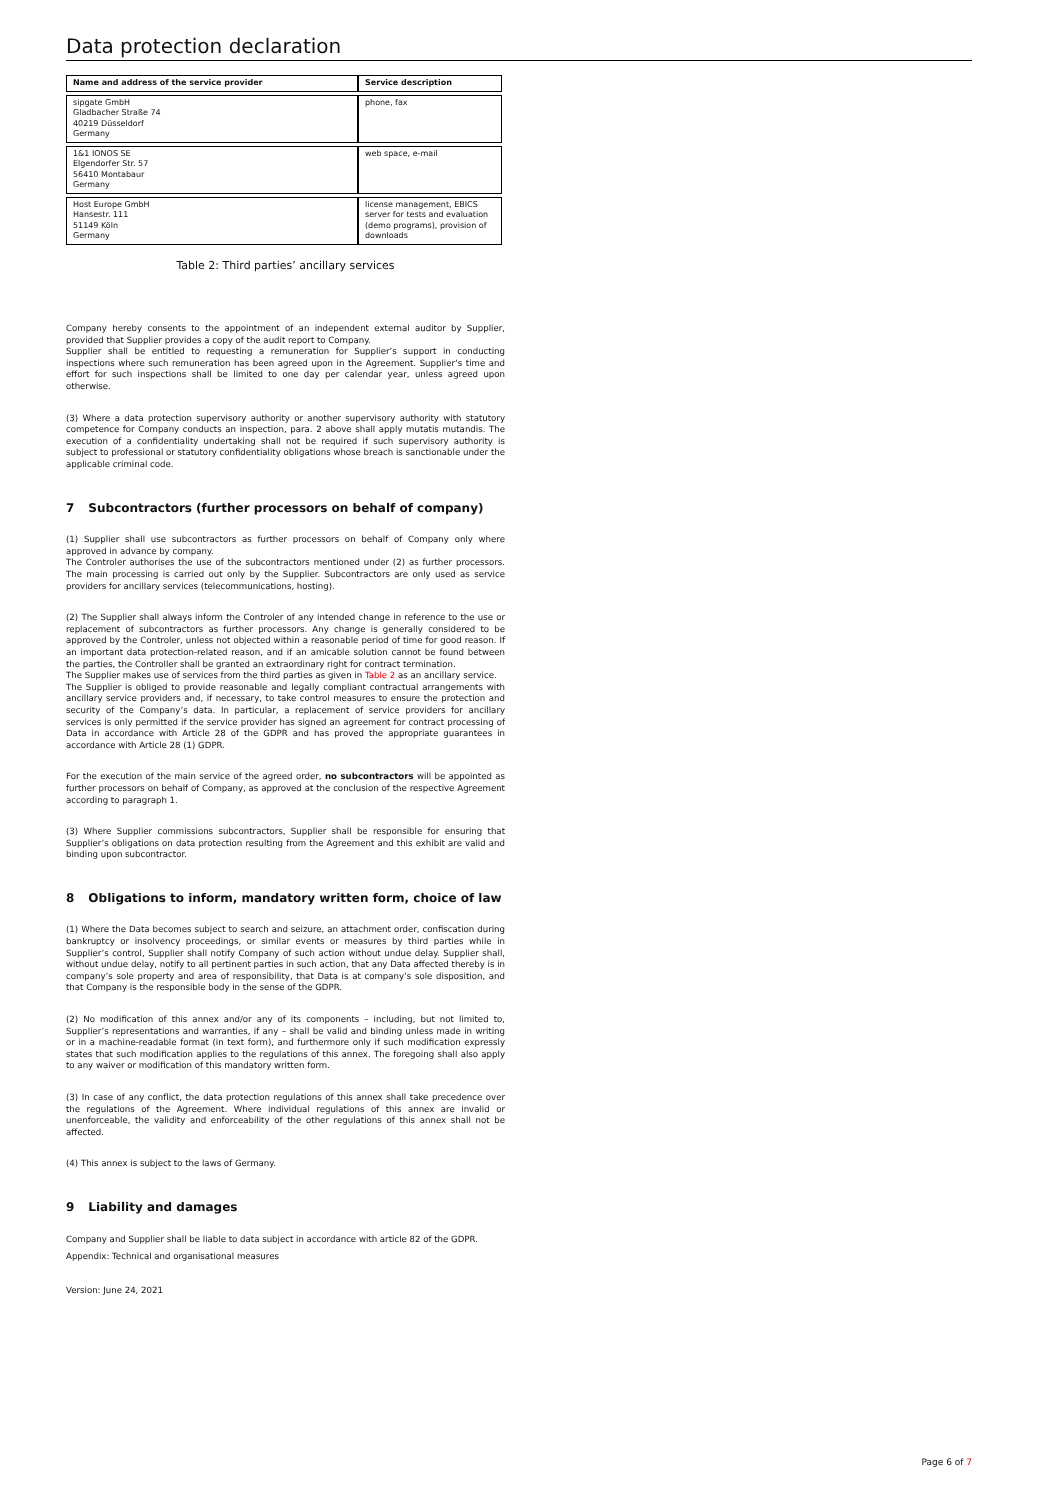Data protection declaration
| Name and address of the service provider | Service description |
| --- | --- |
| sipgate GmbH Gladbacher Straße 74 40219 Düsseldorf Germany | phone, fax |
| 1&1 IONOS SE Elgendorfer Str. 57 56410 Montabaur Germany | web space, e-mail |
| Host Europe GmbH Hansestr. 111 51149 Köln Germany | license management, EBICS server for tests and evaluation (demo programs), provision of downloads |
Table 2: Third parties’ ancillary services
Company hereby consents to the appointment of an independent external auditor by Supplier, provided that Supplier provides a copy of the audit report to Company.
Supplier shall be entitled to requesting a remuneration for Supplier’s support in conducting inspections where such remuneration has been agreed upon in the Agreement. Supplier’s time and effort for such inspections shall be limited to one day per calendar year, unless agreed upon otherwise.
(3) Where a data protection supervisory authority or another supervisory authority with statutory competence for Company conducts an inspection, para. 2 above shall apply mutatis mutandis. The execution of a confidentiality undertaking shall not be required if such supervisory authority is subject to professional or statutory confidentiality obligations whose breach is sanctionable under the applicable criminal code.
7 Subcontractors (further processors on behalf of company)
(1) Supplier shall use subcontractors as further processors on behalf of Company only where approved in advance by company.
The Controler authorises the use of the subcontractors mentioned under (2) as further processors. The main processing is carried out only by the Supplier. Subcontractors are only used as service providers for ancillary services (telecommunications, hosting).
(2) The Supplier shall always inform the Controler of any intended change in reference to the use or replacement of subcontractors as further processors. Any change is generally considered to be approved by the Controler, unless not objected within a reasonable period of time for good reason. If an important data protection-related reason, and if an amicable solution cannot be found between the parties, the Controller shall be granted an extraordinary right for contract termination.
The Supplier makes use of services from the third parties as given in Table 2 as an ancillary service.
The Supplier is obliged to provide reasonable and legally compliant contractual arrangements with ancillary service providers and, if necessary, to take control measures to ensure the protection and security of the Company’s data. In particular, a replacement of service providers for ancillary services is only permitted if the service provider has signed an agreement for contract processing of Data in accordance with Article 28 of the GDPR and has proved the appropriate guarantees in accordance with Article 28 (1) GDPR.
For the execution of the main service of the agreed order, no subcontractors will be appointed as further processors on behalf of Company, as approved at the conclusion of the respective Agreement according to paragraph 1.
(3) Where Supplier commissions subcontractors, Supplier shall be responsible for ensuring that Supplier’s obligations on data protection resulting from the Agreement and this exhibit are valid and binding upon subcontractor.
8 Obligations to inform, mandatory written form, choice of law
(1) Where the Data becomes subject to search and seizure, an attachment order, confiscation during bankruptcy or insolvency proceedings, or similar events or measures by third parties while in Supplier’s control, Supplier shall notify Company of such action without undue delay. Supplier shall, without undue delay, notify to all pertinent parties in such action, that any Data affected thereby is in company’s sole property and area of responsibility, that Data is at company’s sole disposition, and that Company is the responsible body in the sense of the GDPR.
(2) No modification of this annex and/or any of its components – including, but not limited to, Supplier’s representations and warranties, if any – shall be valid and binding unless made in writing or in a machine-readable format (in text form), and furthermore only if such modification expressly states that such modification applies to the regulations of this annex. The foregoing shall also apply to any waiver or modification of this mandatory written form.
(3) In case of any conflict, the data protection regulations of this annex shall take precedence over the regulations of the Agreement. Where individual regulations of this annex are invalid or unenforceable, the validity and enforceability of the other regulations of this annex shall not be affected.
(4) This annex is subject to the laws of Germany.
9 Liability and damages
Company and Supplier shall be liable to data subject in accordance with article 82 of the GDPR.
Appendix: Technical and organisational measures
Version: June 24, 2021
Page 6 of 7